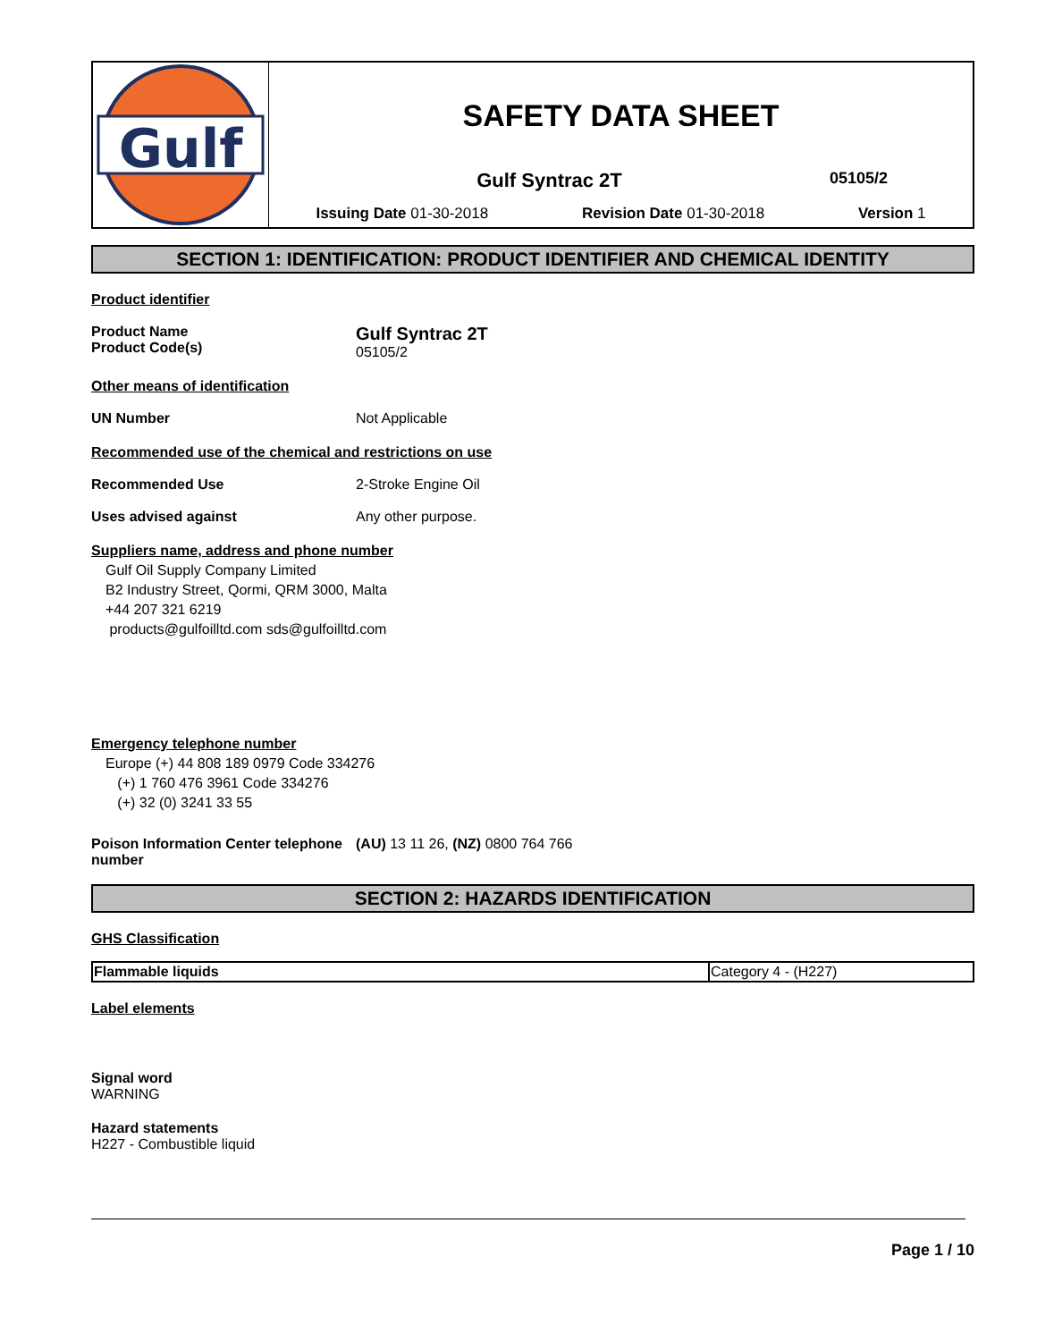Gulf
SAFETY DATA SHEET
Gulf Syntrac 2T
05105/2
Issuing Date 01-30-2018 Revision Date 01-30-2018 Version 1
SECTION 1: IDENTIFICATION: PRODUCT IDENTIFIER AND CHEMICAL IDENTITY
Product identifier
Product Name
Product Code(s)
Gulf Syntrac 2T
05105/2
Other means of identification
UN Number Not Applicable
Recommended use of the chemical and restrictions on use
Recommended Use 2-Stroke Engine Oil
Uses advised against Any other purpose.
Suppliers name, address and phone number
Gulf Oil Supply Company Limited
B2 Industry Street, Qormi, QRM 3000, Malta
+44 207 321 6219
products@gulfoilltd.com sds@gulfoilltd.com
Emergency telephone number
Europe (+) 44 808 189 0979 Code 334276
(+) 1 760 476 3961 Code 334276
(+) 32 (0) 3241 33 55
Poison Information Center telephone number
(AU) 13 11 26, (NZ) 0800 764 766
SECTION 2: HAZARDS IDENTIFICATION
GHS Classification
| Flammable liquids | Category 4 - (H227) |
Label elements
Signal word
WARNING
Hazard statements
H227 - Combustible liquid
Page 1 / 10